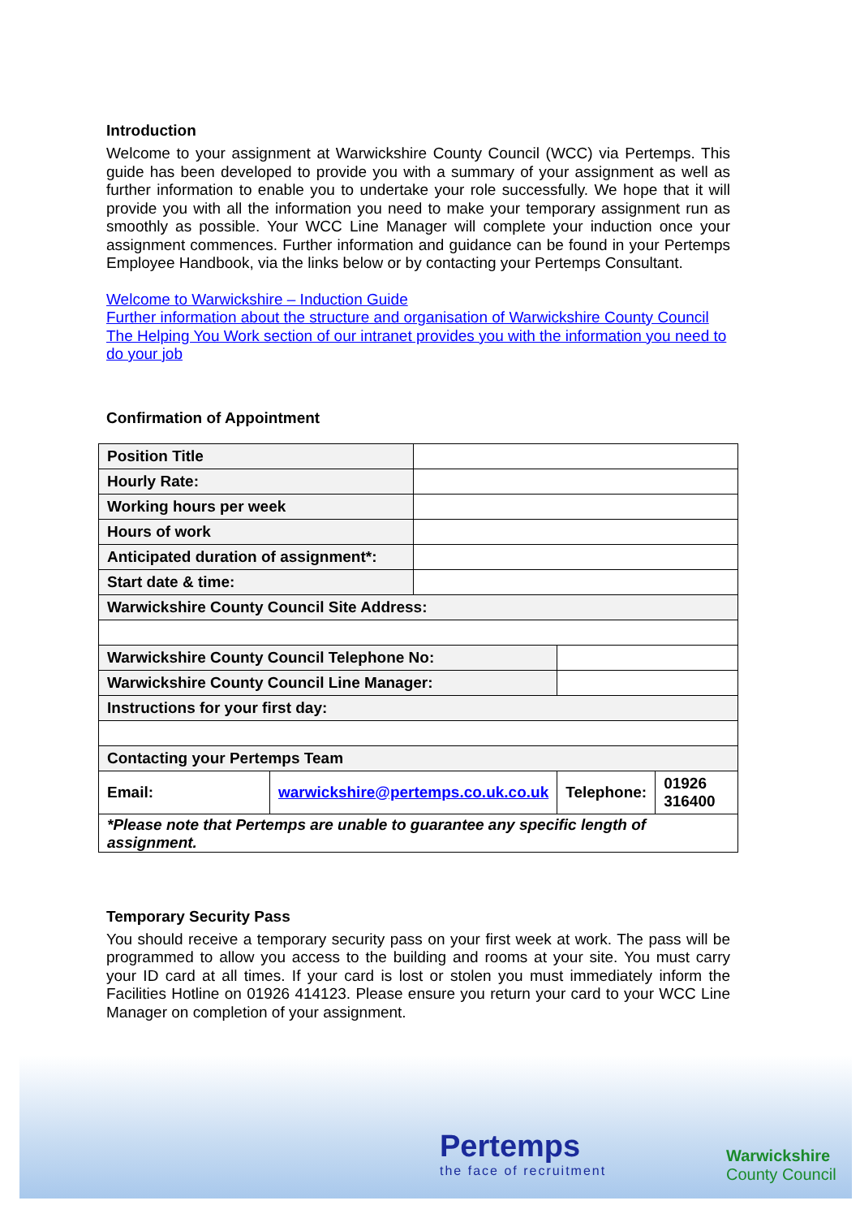Introduction
Welcome to your assignment at Warwickshire County Council (WCC) via Pertemps. This guide has been developed to provide you with a summary of your assignment as well as further information to enable you to undertake your role successfully. We hope that it will provide you with all the information you need to make your temporary assignment run as smoothly as possible. Your WCC Line Manager will complete your induction once your assignment commences. Further information and guidance can be found in your Pertemps Employee Handbook, via the links below or by contacting your Pertemps Consultant.
Welcome to Warwickshire – Induction Guide
Further information about the structure and organisation of Warwickshire County Council
The Helping You Work section of our intranet provides you with the information you need to do your job
Confirmation of Appointment
| Position Title | | | | |
| Hourly Rate: | | | | |
| Working hours per week | | | | |
| Hours of work | | | | |
| Anticipated duration of assignment*: | | | | |
| Start date & time: | | | | |
| Warwickshire County Council Site Address: | | | | |
| Warwickshire County Council Telephone No: | | | | |
| Warwickshire County Council Line Manager: | | | | |
| Instructions for your first day: | | | | |
| Contacting your Pertemps Team | | | | |
| Email: | warwickshire@pertemps.co.uk.co.uk | | Telephone: | 01926 316400 |
| *Please note that Pertemps are unable to guarantee any specific length of assignment. | | | | |
Temporary Security Pass
You should receive a temporary security pass on your first week at work. The pass will be programmed to allow you access to the building and rooms at your site. You must carry your ID card at all times. If your card is lost or stolen you must immediately inform the Facilities Hotline on 01926 414123. Please ensure you return your card to your WCC Line Manager on completion of your assignment.
Pertemps
the face of recruitment
Warwickshire
County Council